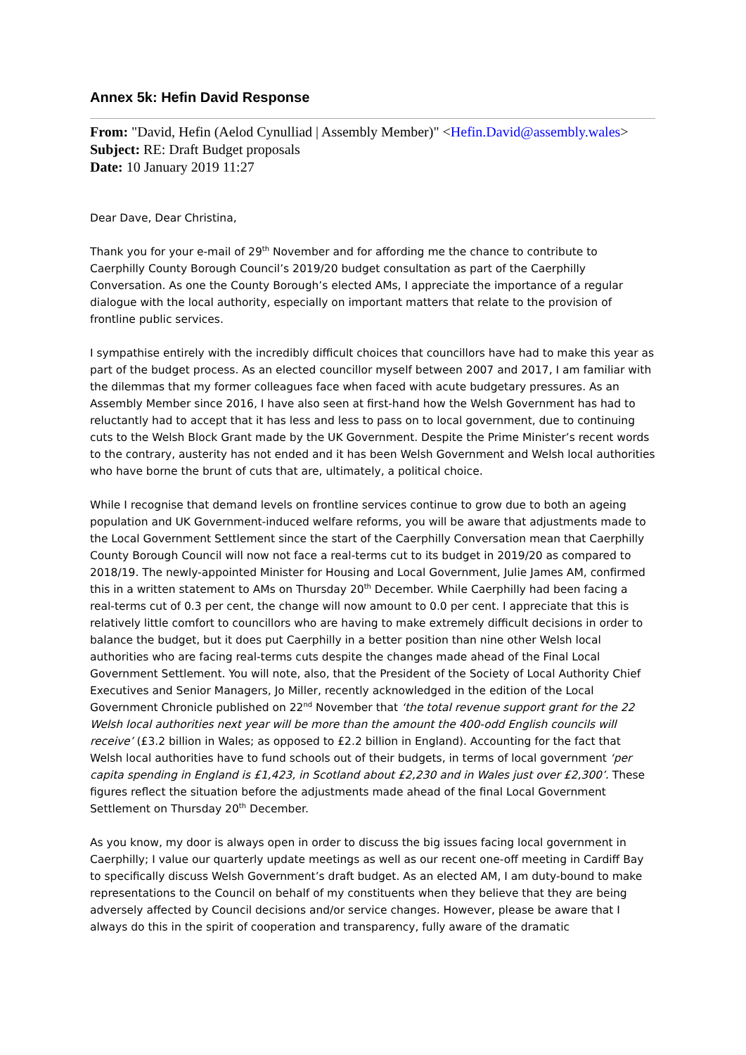Annex 5k: Hefin David Response
From: "David, Hefin (Aelod Cynulliad | Assembly Member)" <Hefin.David@assembly.wales>
Subject: RE: Draft Budget proposals
Date: 10 January 2019 11:27
Dear Dave, Dear Christina,
Thank you for your e-mail of 29<sup>th</sup> November and for affording me the chance to contribute to Caerphilly County Borough Council’s 2019/20 budget consultation as part of the Caerphilly Conversation. As one the County Borough’s elected AMs, I appreciate the importance of a regular dialogue with the local authority, especially on important matters that relate to the provision of frontline public services.
I sympathise entirely with the incredibly difficult choices that councillors have had to make this year as part of the budget process. As an elected councillor myself between 2007 and 2017, I am familiar with the dilemmas that my former colleagues face when faced with acute budgetary pressures. As an Assembly Member since 2016, I have also seen at first-hand how the Welsh Government has had to reluctantly had to accept that it has less and less to pass on to local government, due to continuing cuts to the Welsh Block Grant made by the UK Government. Despite the Prime Minister’s recent words to the contrary, austerity has not ended and it has been Welsh Government and Welsh local authorities who have borne the brunt of cuts that are, ultimately, a political choice.
While I recognise that demand levels on frontline services continue to grow due to both an ageing population and UK Government-induced welfare reforms, you will be aware that adjustments made to the Local Government Settlement since the start of the Caerphilly Conversation mean that Caerphilly County Borough Council will now not face a real-terms cut to its budget in 2019/20 as compared to 2018/19. The newly-appointed Minister for Housing and Local Government, Julie James AM, confirmed this in a written statement to AMs on Thursday 20<sup>th</sup> December. While Caerphilly had been facing a real-terms cut of 0.3 per cent, the change will now amount to 0.0 per cent. I appreciate that this is relatively little comfort to councillors who are having to make extremely difficult decisions in order to balance the budget, but it does put Caerphilly in a better position than nine other Welsh local authorities who are facing real-terms cuts despite the changes made ahead of the Final Local Government Settlement. You will note, also, that the President of the Society of Local Authority Chief Executives and Senior Managers, Jo Miller, recently acknowledged in the edition of the Local Government Chronicle published on 22<sup>nd</sup> November that ‘the total revenue support grant for the 22 Welsh local authorities next year will be more than the amount the 400-odd English councils will receive’ (£3.2 billion in Wales; as opposed to £2.2 billion in England). Accounting for the fact that Welsh local authorities have to fund schools out of their budgets, in terms of local government ‘per capita spending in England is £1,423, in Scotland about £2,230 and in Wales just over £2,300’. These figures reflect the situation before the adjustments made ahead of the final Local Government Settlement on Thursday 20<sup>th</sup> December.
As you know, my door is always open in order to discuss the big issues facing local government in Caerphilly; I value our quarterly update meetings as well as our recent one-off meeting in Cardiff Bay to specifically discuss Welsh Government’s draft budget. As an elected AM, I am duty-bound to make representations to the Council on behalf of my constituents when they believe that they are being adversely affected by Council decisions and/or service changes. However, please be aware that I always do this in the spirit of cooperation and transparency, fully aware of the dramatic